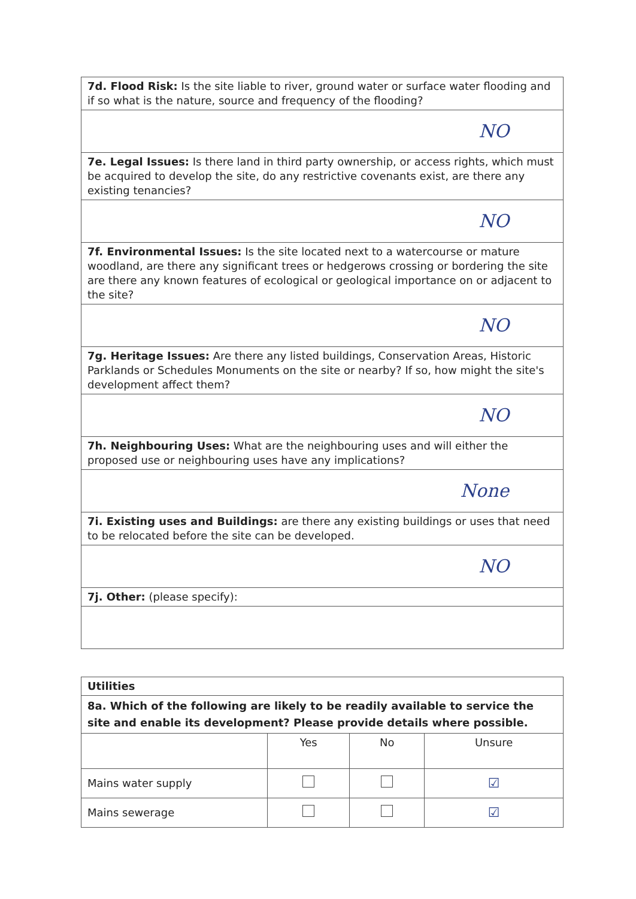| 7d. Flood Risk: Is the site liable to river, ground water or surface water flooding and if so what is the nature, source and frequency of the flooding? |
| NO |
| 7e. Legal Issues: Is there land in third party ownership, or access rights, which must be acquired to develop the site, do any restrictive covenants exist, are there any existing tenancies? |
| NO |
| 7f. Environmental Issues: Is the site located next to a watercourse or mature woodland, are there any significant trees or hedgerows crossing or bordering the site are there any known features of ecological or geological importance on or adjacent to the site? |
| NO |
| 7g. Heritage Issues: Are there any listed buildings, Conservation Areas, Historic Parklands or Schedules Monuments on the site or nearby? If so, how might the site's development affect them? |
| NO |
| 7h. Neighbouring Uses: What are the neighbouring uses and will either the proposed use or neighbouring uses have any implications? |
| None |
| 7i. Existing uses and Buildings: are there any existing buildings or uses that need to be relocated before the site can be developed. |
| NO |
| 7j. Other: (please specify): |
| Utilities | | | |
| --- | --- | --- | --- |
| 8a. Which of the following are likely to be readily available to service the site and enable its development? Please provide details where possible. | | | |
| | Yes | No | Unsure |
| Mains water supply | | | ☑ |
| Mains sewerage | | | ☑ |